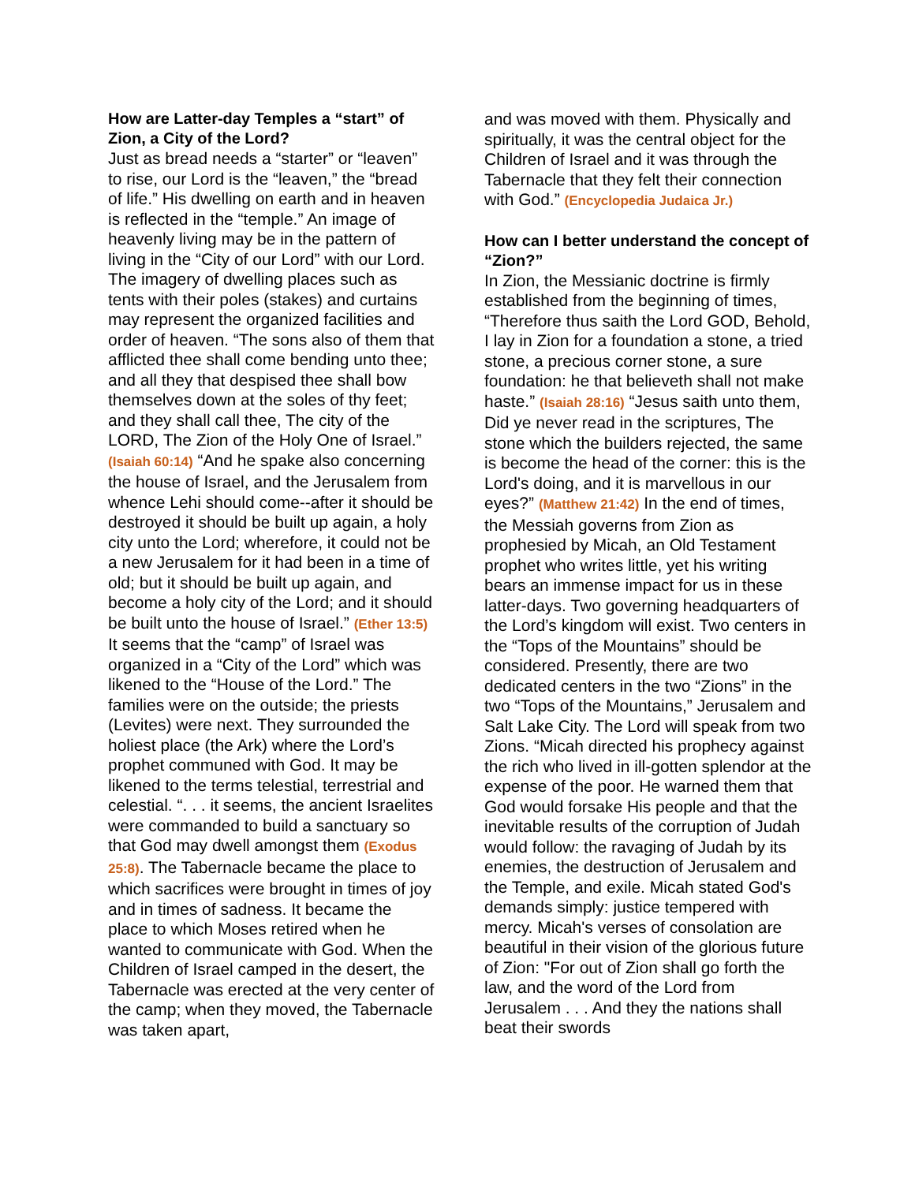How are Latter-day Temples a “start” of Zion, a City of the Lord?
Just as bread needs a “starter” or “leaven” to rise, our Lord is the “leaven,” the “bread of life.” His dwelling on earth and in heaven is reflected in the “temple.” An image of heavenly living may be in the pattern of living in the “City of our Lord” with our Lord. The imagery of dwelling places such as tents with their poles (stakes) and curtains may represent the organized facilities and order of heaven. “The sons also of them that afflicted thee shall come bending unto thee; and all they that despised thee shall bow themselves down at the soles of thy feet; and they shall call thee, The city of the LORD, The Zion of the Holy One of Israel.” (Isaiah 60:14) “And he spake also concerning the house of Israel, and the Jerusalem from whence Lehi should come--after it should be destroyed it should be built up again, a holy city unto the Lord; wherefore, it could not be a new Jerusalem for it had been in a time of old; but it should be built up again, and become a holy city of the Lord; and it should be built unto the house of Israel.” (Ether 13:5) It seems that the “camp” of Israel was organized in a “City of the Lord” which was likened to the “House of the Lord.” The families were on the outside; the priests (Levites) were next. They surrounded the holiest place (the Ark) where the Lord’s prophet communed with God. It may be likened to the terms telestial, terrestrial and celestial. “. . . it seems, the ancient Israelites were commanded to build a sanctuary so that God may dwell amongst them (Exodus 25:8). The Tabernacle became the place to which sacrifices were brought in times of joy and in times of sadness. It became the place to which Moses retired when he wanted to communicate with God. When the Children of Israel camped in the desert, the Tabernacle was erected at the very center of the camp; when they moved, the Tabernacle was taken apart,
and was moved with them. Physically and spiritually, it was the central object for the Children of Israel and it was through the Tabernacle that they felt their connection with God.” (Encyclopedia Judaica Jr.)
How can I better understand the concept of “Zion?”
In Zion, the Messianic doctrine is firmly established from the beginning of times, “Therefore thus saith the Lord GOD, Behold, I lay in Zion for a foundation a stone, a tried stone, a precious corner stone, a sure foundation: he that believeth shall not make haste.” (Isaiah 28:16) “Jesus saith unto them, Did ye never read in the scriptures, The stone which the builders rejected, the same is become the head of the corner: this is the Lord's doing, and it is marvellous in our eyes?” (Matthew 21:42) In the end of times, the Messiah governs from Zion as prophesied by Micah, an Old Testament prophet who writes little, yet his writing bears an immense impact for us in these latter-days. Two governing headquarters of the Lord’s kingdom will exist. Two centers in the “Tops of the Mountains” should be considered. Presently, there are two dedicated centers in the two “Zions” in the two “Tops of the Mountains,” Jerusalem and Salt Lake City. The Lord will speak from two Zions. “Micah directed his prophecy against the rich who lived in ill-gotten splendor at the expense of the poor. He warned them that God would forsake His people and that the inevitable results of the corruption of Judah would follow: the ravaging of Judah by its enemies, the destruction of Jerusalem and the Temple, and exile. Micah stated God's demands simply: justice tempered with mercy. Micah's verses of consolation are beautiful in their vision of the glorious future of Zion: "For out of Zion shall go forth the law, and the word of the Lord from Jerusalem . . . And they the nations shall beat their swords